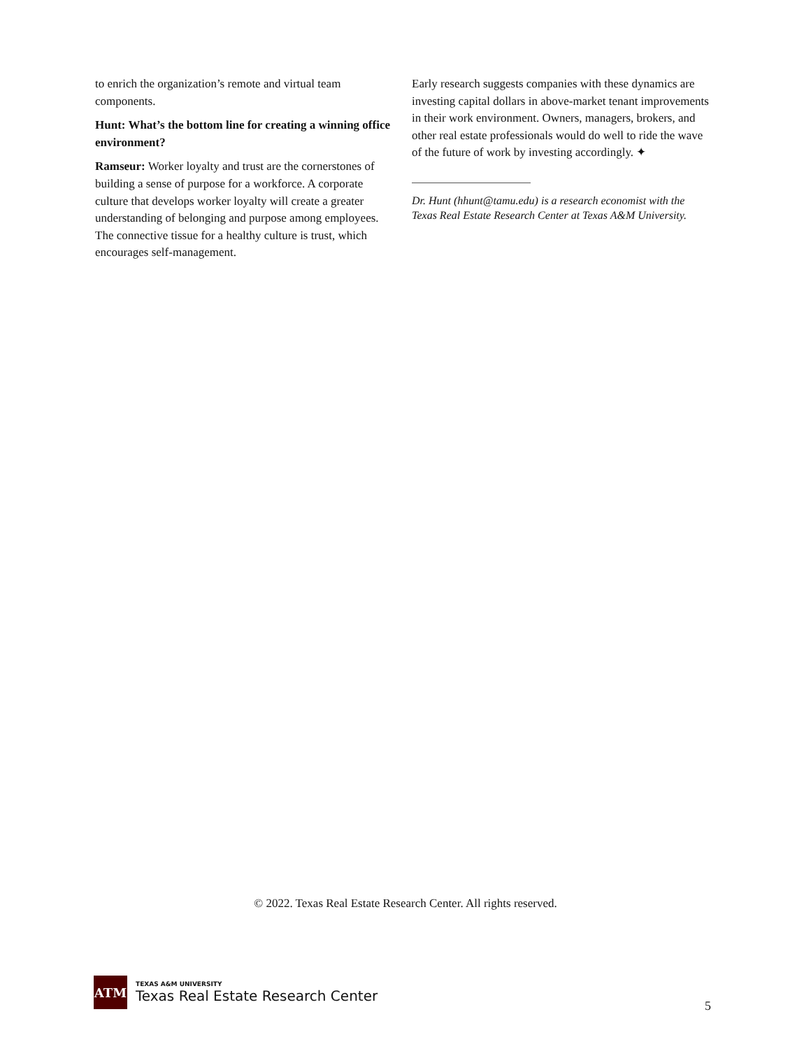to enrich the organization’s remote and virtual team components.
Hunt: What’s the bottom line for creating a winning office environment?
Ramseur: Worker loyalty and trust are the cornerstones of building a sense of purpose for a workforce. A corporate culture that develops worker loyalty will create a greater understanding of belonging and purpose among employees. The connective tissue for a healthy culture is trust, which encourages self-management.
Early research suggests companies with these dynamics are investing capital dollars in above-market tenant improvements in their work environment. Owners, managers, brokers, and other real estate professionals would do well to ride the wave of the future of work by investing accordingly. ✦
Dr. Hunt (hhunt@tamu.edu) is a research economist with the Texas Real Estate Research Center at Texas A&M University.
© 2022. Texas Real Estate Research Center. All rights reserved.
ATM
TEXAS A&M UNIVERSITY
Texas Real Estate Research Center
5